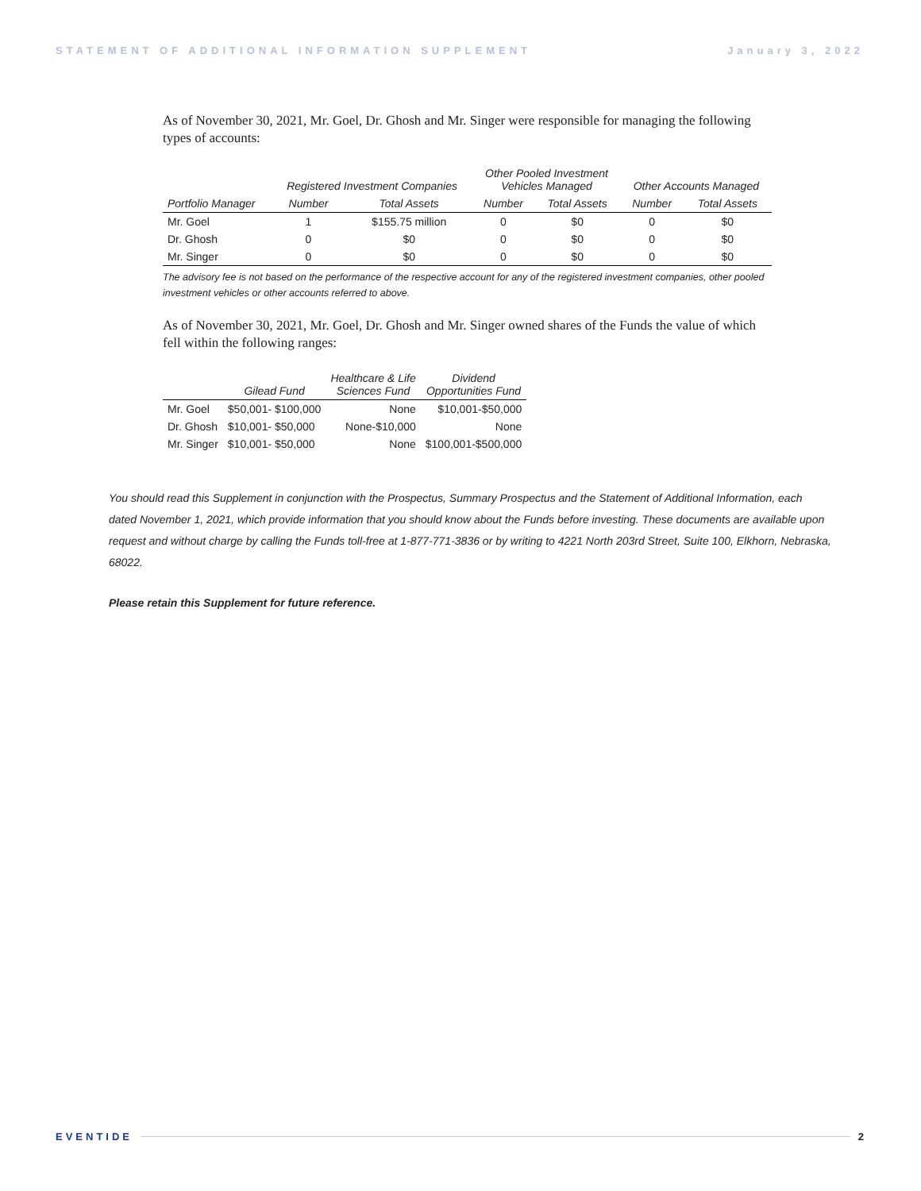STATEMENT OF ADDITIONAL INFORMATION SUPPLEMENT January 3, 2022
As of November 30, 2021, Mr. Goel, Dr. Ghosh and Mr. Singer were responsible for managing the following types of accounts:
| | Registered Investment Companies | | Other Pooled Investment Vehicles Managed | | Other Accounts Managed | |
| --- | --- | --- | --- | --- | --- | --- |
| Portfolio Manager | Number | Total Assets | Number | Total Assets | Number | Total Assets |
| Mr. Goel | 1 | $155.75 million | 0 | $0 | 0 | $0 |
| Dr. Ghosh | 0 | $0 | 0 | $0 | 0 | $0 |
| Mr. Singer | 0 | $0 | 0 | $0 | 0 | $0 |
The advisory fee is not based on the performance of the respective account for any of the registered investment companies, other pooled investment vehicles or other accounts referred to above.
As of November 30, 2021, Mr. Goel, Dr. Ghosh and Mr. Singer owned shares of the Funds the value of which fell within the following ranges:
| | Gilead Fund | Healthcare & Life Sciences Fund | Dividend Opportunities Fund |
| --- | --- | --- | --- |
| Mr. Goel | $50,001- $100,000 | None | $10,001-$50,000 |
| Dr. Ghosh | $10,001- $50,000 | None-$10,000 | None |
| Mr. Singer | $10,001- $50,000 | None | $100,001-$500,000 |
You should read this Supplement in conjunction with the Prospectus, Summary Prospectus and the Statement of Additional Information, each dated November 1, 2021, which provide information that you should know about the Funds before investing. These documents are available upon request and without charge by calling the Funds toll-free at 1-877-771-3836 or by writing to 4221 North 203rd Street, Suite 100, Elkhorn, Nebraska, 68022.
Please retain this Supplement for future reference.
EVENTIDE 2